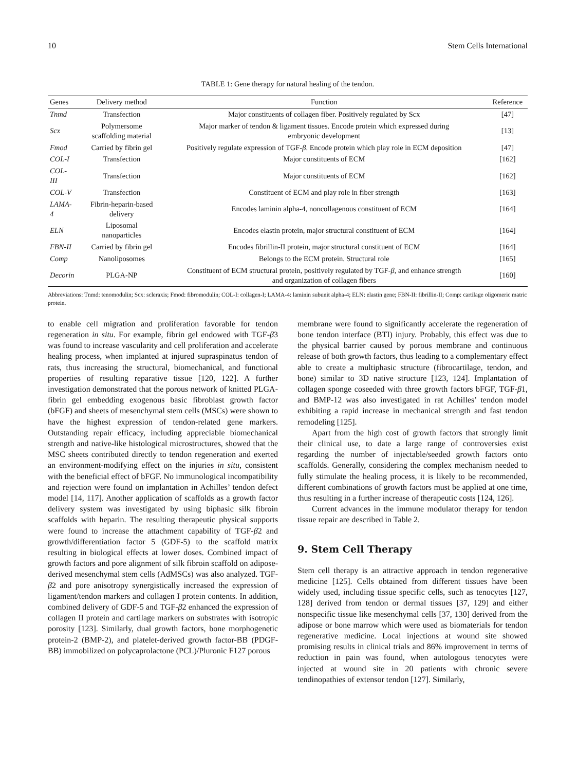10 Stem Cells International
TABLE 1: Gene therapy for natural healing of the tendon.
| Genes | Delivery method | Function | Reference |
| --- | --- | --- | --- |
| Tnmd | Transfection | Major constituents of collagen fiber. Positively regulated by Scx | [47] |
| Scx | Polymersome scaffolding material | Major marker of tendon & ligament tissues. Encode protein which expressed during embryonic development | [13] |
| Fmod | Carried by fibrin gel | Positively regulate expression of TGF- β . Encode protein which play role in ECM deposition | [47] |
| COL-I | Transfection | Major constituents of ECM | [162] |
| COL- III | Transfection | Major constituents of ECM | [162] |
| COL-V | Transfection | Constituent of ECM and play role in fiber strength | [163] |
| LAMA- 4 | Fibrin-heparin-based delivery | Encodes laminin alpha-4, noncollagenous constituent of ECM | [164] |
| ELN | Liposomal nanoparticles | Encodes elastin protein, major structural constituent of ECM | [164] |
| FBN-II | Carried by fibrin gel | Encodes fibrillin-II protein, major structural constituent of ECM | [164] |
| Comp | Nanoliposomes | Belongs to the ECM protein. Structural role | [165] |
| Decorin | PLGA-NP | Constituent of ECM structural protein, positively regulated by TGF- β , and enhance strength and organization of collagen fibers | [160] |
Abbreviations: Tnmd: tenomodulin; Scx: scleraxis; Fmod: fibromodulin; COL-I: collagen-I; LAMA-4: laminin subunit alpha-4; ELN: elastin gene; FBN-II: fibrillin-II; Comp: cartilage oligomeric matric protein.
to enable cell migration and proliferation favorable for tendon regeneration in situ. For example, fibrin gel endowed with TGF-β3 was found to increase vascularity and cell proliferation and accelerate healing process, when implanted at injured supraspinatus tendon of rats, thus increasing the structural, biomechanical, and functional properties of resulting reparative tissue [120, 122]. A further investigation demonstrated that the porous network of knitted PLGA-fibrin gel embedding exogenous basic fibroblast growth factor (bFGF) and sheets of mesenchymal stem cells (MSCs) were shown to have the highest expression of tendon-related gene markers. Outstanding repair efficacy, including appreciable biomechanical strength and native-like histological microstructures, showed that the MSC sheets contributed directly to tendon regeneration and exerted an environment-modifying effect on the injuries in situ, consistent with the beneficial effect of bFGF. No immunological incompatibility and rejection were found on implantation in Achilles’ tendon defect model [14, 117]. Another application of scaffolds as a growth factor delivery system was investigated by using biphasic silk fibroin scaffolds with heparin. The resulting therapeutic physical supports were found to increase the attachment capability of TGF-β2 and growth/differentiation factor 5 (GDF-5) to the scaffold matrix resulting in biological effects at lower doses. Combined impact of growth factors and pore alignment of silk fibroin scaffold on adipose-derived mesenchymal stem cells (AdMSCs) was also analyzed. TGF-β2 and pore anisotropy synergistically increased the expression of ligament/tendon markers and collagen I protein contents. In addition, combined delivery of GDF-5 and TGF-β2 enhanced the expression of collagen II protein and cartilage markers on substrates with isotropic porosity [123]. Similarly, dual growth factors, bone morphogenetic protein-2 (BMP-2), and platelet-derived growth factor-BB (PDGF-BB) immobilized on polycaprolactone (PCL)/Pluronic F127 porous
membrane were found to significantly accelerate the regeneration of bone tendon interface (BTI) injury. Probably, this effect was due to the physical barrier caused by porous membrane and continuous release of both growth factors, thus leading to a complementary effect able to create a multiphasic structure (fibrocartilage, tendon, and bone) similar to 3D native structure [123, 124]. Implantation of collagen sponge coseeded with three growth factors bFGF, TGF-β1, and BMP-12 was also investigated in rat Achilles’ tendon model exhibiting a rapid increase in mechanical strength and fast tendon remodeling [125].
Apart from the high cost of growth factors that strongly limit their clinical use, to date a large range of controversies exist regarding the number of injectable/seeded growth factors onto scaffolds. Generally, considering the complex mechanism needed to fully stimulate the healing process, it is likely to be recommended, different combinations of growth factors must be applied at one time, thus resulting in a further increase of therapeutic costs [124, 126].
Current advances in the immune modulator therapy for tendon tissue repair are described in Table 2.
9. Stem Cell Therapy
Stem cell therapy is an attractive approach in tendon regenerative medicine [125]. Cells obtained from different tissues have been widely used, including tissue specific cells, such as tenocytes [127, 128] derived from tendon or dermal tissues [37, 129] and either nonspecific tissue like mesenchymal cells [37, 130] derived from the adipose or bone marrow which were used as biomaterials for tendon regenerative medicine. Local injections at wound site showed promising results in clinical trials and 86% improvement in terms of reduction in pain was found, when autologous tenocytes were injected at wound site in 20 patients with chronic severe tendinopathies of extensor tendon [127]. Similarly,